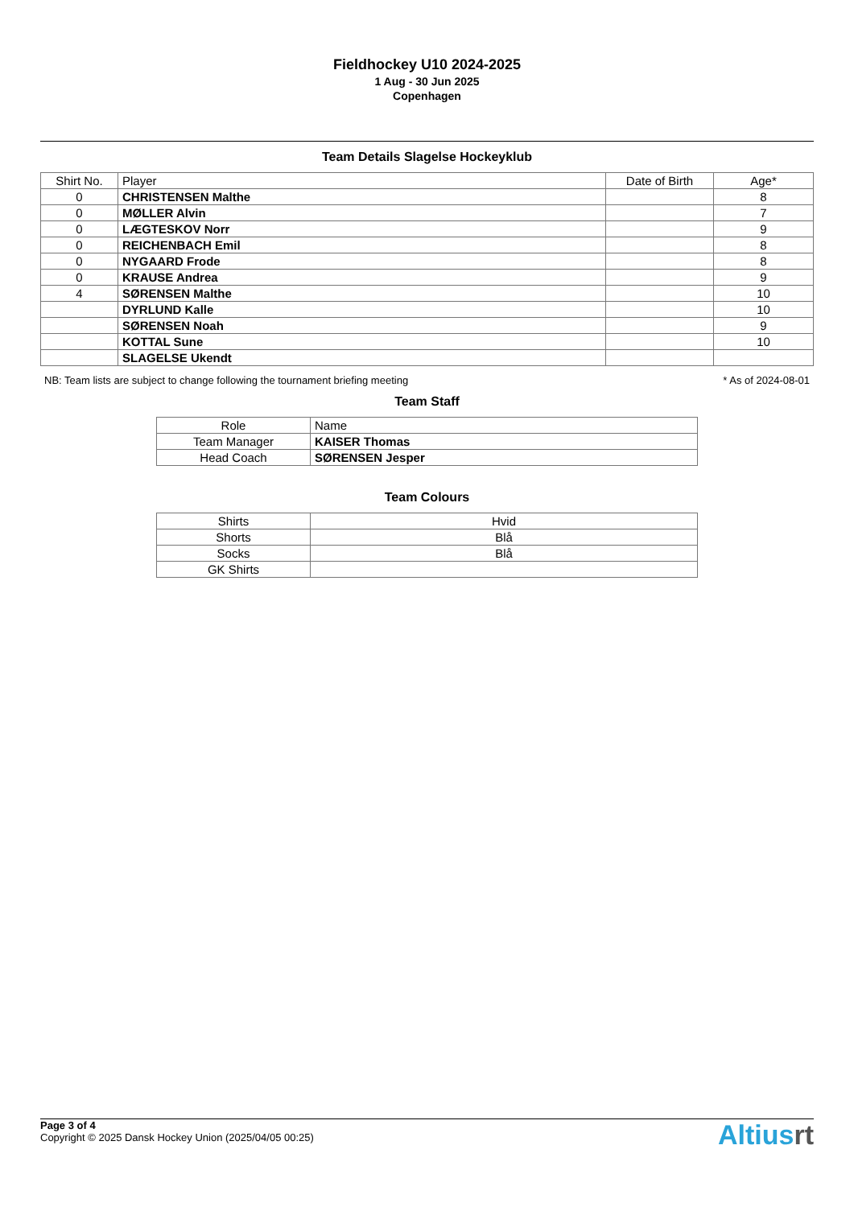Fieldhockey U10 2024-2025
1 Aug - 30 Jun 2025
Copenhagen
Team Details Slagelse Hockeyklub
| Shirt No. | Player | Date of Birth | Age* |
| --- | --- | --- | --- |
| 0 | CHRISTENSEN Malthe | | 8 |
| 0 | MØLLER Alvin | | 7 |
| 0 | LÆGTESKOV Norr | | 9 |
| 0 | REICHENBACH Emil | | 8 |
| 0 | NYGAARD Frode | | 8 |
| 0 | KRAUSE Andrea | | 9 |
| 4 | SØRENSEN Malthe | | 10 |
| | DYRLUND Kalle | | 10 |
| | SØRENSEN Noah | | 9 |
| | KOTTAL Sune | | 10 |
| | SLAGELSE Ukendt | | |
NB: Team lists are subject to change following the tournament briefing meeting * As of 2024-08-01
Team Staff
| Role | Name |
| --- | --- |
| Team Manager | KAISER Thomas |
| Head Coach | SØRENSEN Jesper |
Team Colours
| Shirts | Hvid |
| Shorts | Blå |
| Socks | Blå |
| GK Shirts | |
Page 3 of 4
Copyright © 2025 Dansk Hockey Union (2025/04/05 00:25)
Altiusrt